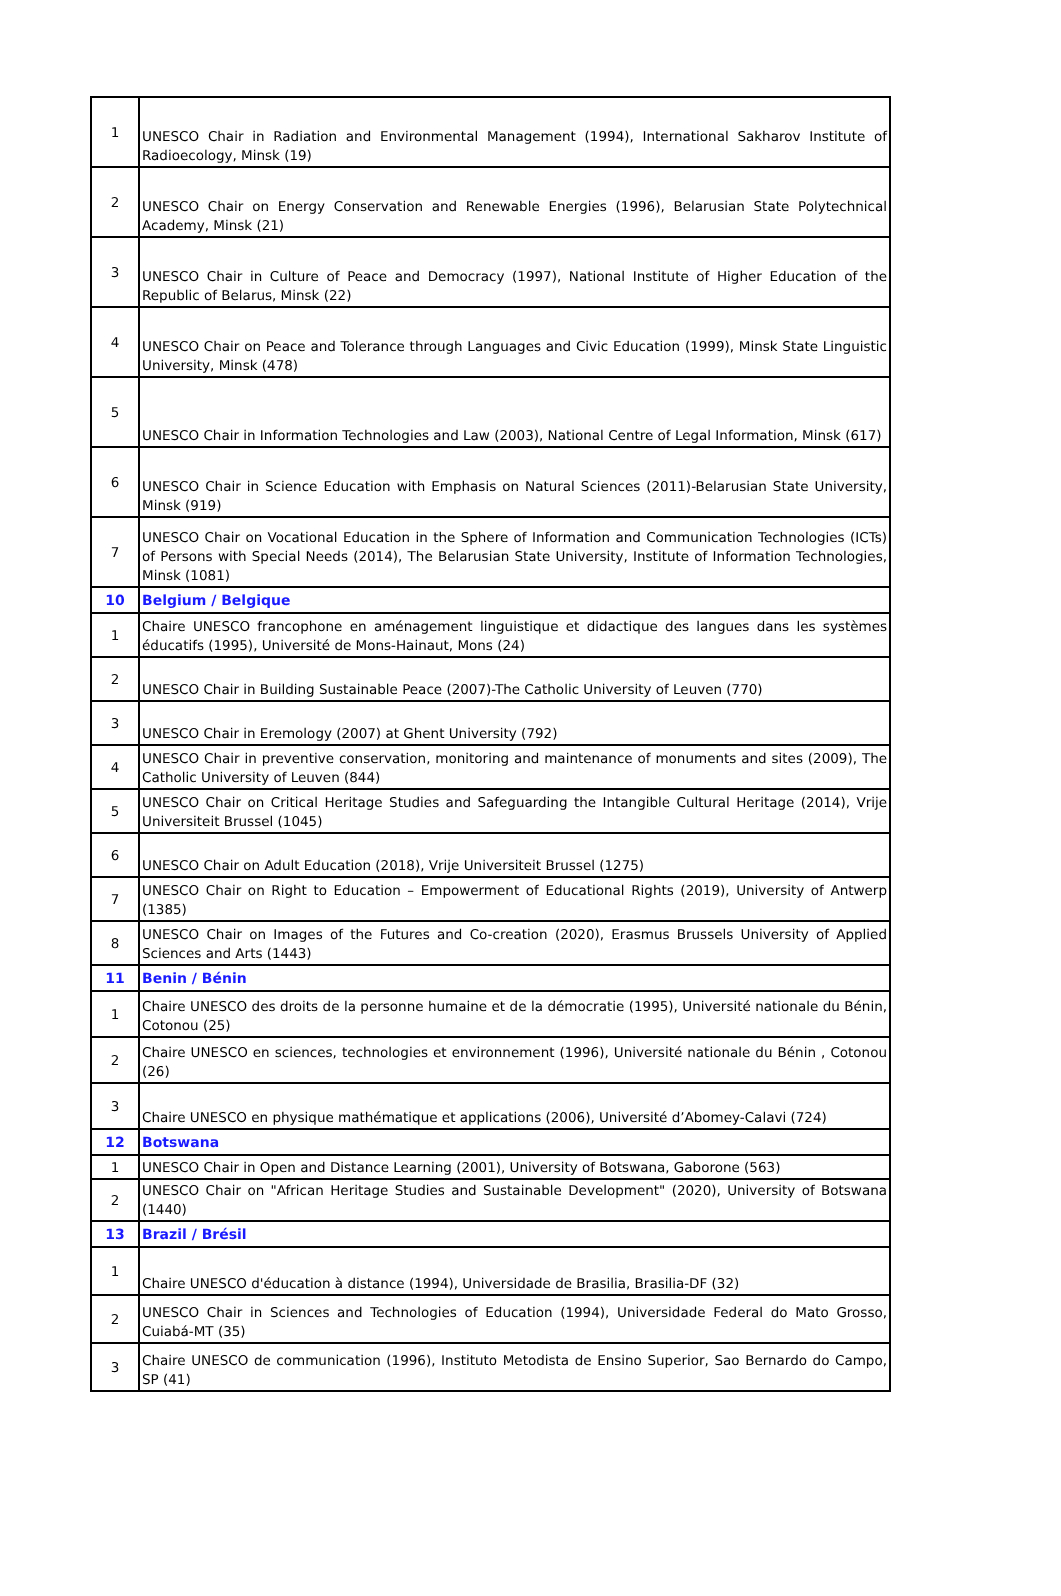| 1 | UNESCO Chair in Radiation and Environmental Management (1994), International Sakharov Institute of Radioecology, Minsk (19) |
| 2 | UNESCO Chair on Energy Conservation and Renewable Energies (1996), Belarusian State Polytechnical Academy, Minsk (21) |
| 3 | UNESCO Chair in Culture of Peace and Democracy (1997), National Institute of Higher Education of the Republic of Belarus, Minsk (22) |
| 4 | UNESCO Chair on Peace and Tolerance through Languages and Civic Education (1999), Minsk State Linguistic University, Minsk (478) |
| 5 | UNESCO Chair in Information Technologies and Law (2003), National Centre of Legal Information, Minsk (617) |
| 6 | UNESCO Chair in Science Education with Emphasis on Natural Sciences (2011)-Belarusian State University, Minsk (919) |
| 7 | UNESCO Chair on Vocational Education in the Sphere of Information and Communication Technologies (ICTs) of Persons with Special Needs (2014), The Belarusian State University, Institute of Information Technologies, Minsk (1081) |
| 10 | Belgium / Belgique |
| 1 | Chaire UNESCO francophone en aménagement linguistique et didactique des langues dans les systèmes éducatifs (1995), Université de Mons-Hainaut, Mons (24) |
| 2 | UNESCO Chair in Building Sustainable Peace (2007)-The Catholic University of Leuven (770) |
| 3 | UNESCO Chair in Eremology (2007) at Ghent University (792) |
| 4 | UNESCO Chair in preventive conservation, monitoring and maintenance of monuments and sites (2009), The Catholic University of Leuven (844) |
| 5 | UNESCO Chair on Critical Heritage Studies and Safeguarding the Intangible Cultural Heritage (2014), Vrije Universiteit Brussel (1045) |
| 6 | UNESCO Chair on Adult Education (2018), Vrije Universiteit Brussel (1275) |
| 7 | UNESCO Chair on Right to Education – Empowerment of Educational Rights (2019), University of Antwerp (1385) |
| 8 | UNESCO Chair on Images of the Futures and Co-creation (2020), Erasmus Brussels University of Applied Sciences and Arts (1443) |
| 11 | Benin / Bénin |
| 1 | Chaire UNESCO des droits de la personne humaine et de la démocratie (1995), Université nationale du Bénin, Cotonou (25) |
| 2 | Chaire UNESCO en sciences, technologies et environnement (1996), Université nationale du Bénin , Cotonou (26) |
| 3 | Chaire UNESCO en physique mathématique et applications (2006), Université d’Abomey-Calavi (724) |
| 12 | Botswana |
| 1 | UNESCO Chair in Open and Distance Learning (2001), University of Botswana, Gaborone (563) |
| 2 | UNESCO Chair on "African Heritage Studies and Sustainable Development" (2020), University of Botswana (1440) |
| 13 | Brazil / Brésil |
| 1 | Chaire UNESCO d'éducation à distance (1994), Universidade de Brasilia, Brasilia-DF (32) |
| 2 | UNESCO Chair in Sciences and Technologies of Education (1994), Universidade Federal do Mato Grosso, Cuiabá-MT (35) |
| 3 | Chaire UNESCO de communication (1996), Instituto Metodista de Ensino Superior, Sao Bernardo do Campo, SP (41) |